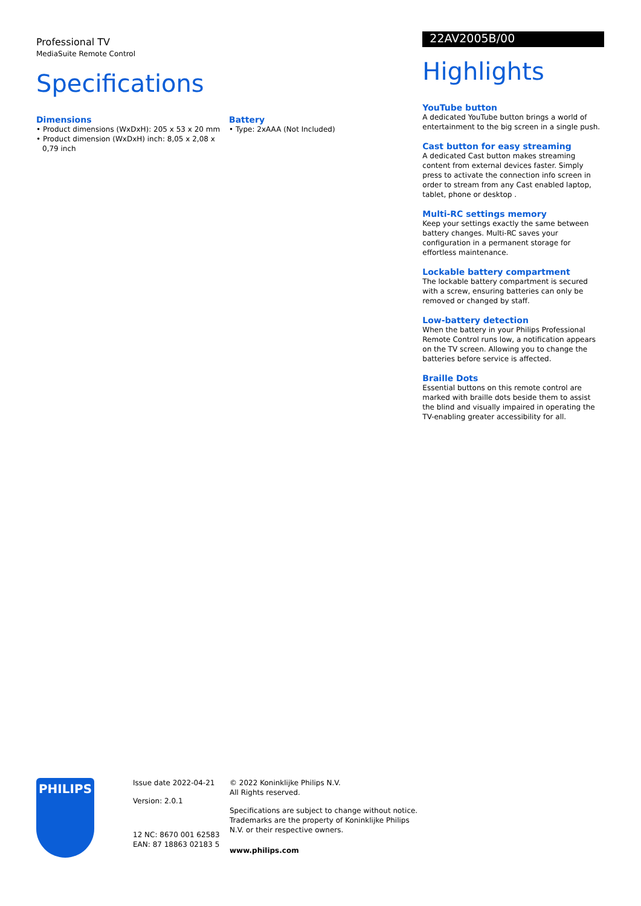Professional TV
MediaSuite Remote Control
Specifications
Dimensions
• Product dimensions (WxDxH): 205 x 53 x 20 mm
• Product dimension (WxDxH) inch: 8,05 x 2,08 x 0,79 inch
Battery
• Type: 2xAAA (Not Included)
22AV2005B/00
Highlights
YouTube button
A dedicated YouTube button brings a world of entertainment to the big screen in a single push.
Cast button for easy streaming
A dedicated Cast button makes streaming content from external devices faster. Simply press to activate the connection info screen in order to stream from any Cast enabled laptop, tablet, phone or desktop .
Multi-RC settings memory
Keep your settings exactly the same between battery changes. Multi-RC saves your configuration in a permanent storage for effortless maintenance.
Lockable battery compartment
The lockable battery compartment is secured with a screw, ensuring batteries can only be removed or changed by staff.
Low-battery detection
When the battery in your Philips Professional Remote Control runs low, a notification appears on the TV screen. Allowing you to change the batteries before service is affected.
Braille Dots
Essential buttons on this remote control are marked with braille dots beside them to assist the blind and visually impaired in operating the TV-enabling greater accessibility for all.
PHILIPS
Issue date 2022-04-21
Version: 2.0.1
12 NC: 8670 001 62583
EAN: 87 18863 02183 5
© 2022 Koninklijke Philips N.V.
All Rights reserved.
Specifications are subject to change without notice. Trademarks are the property of Koninklijke Philips N.V. or their respective owners.
www.philips.com